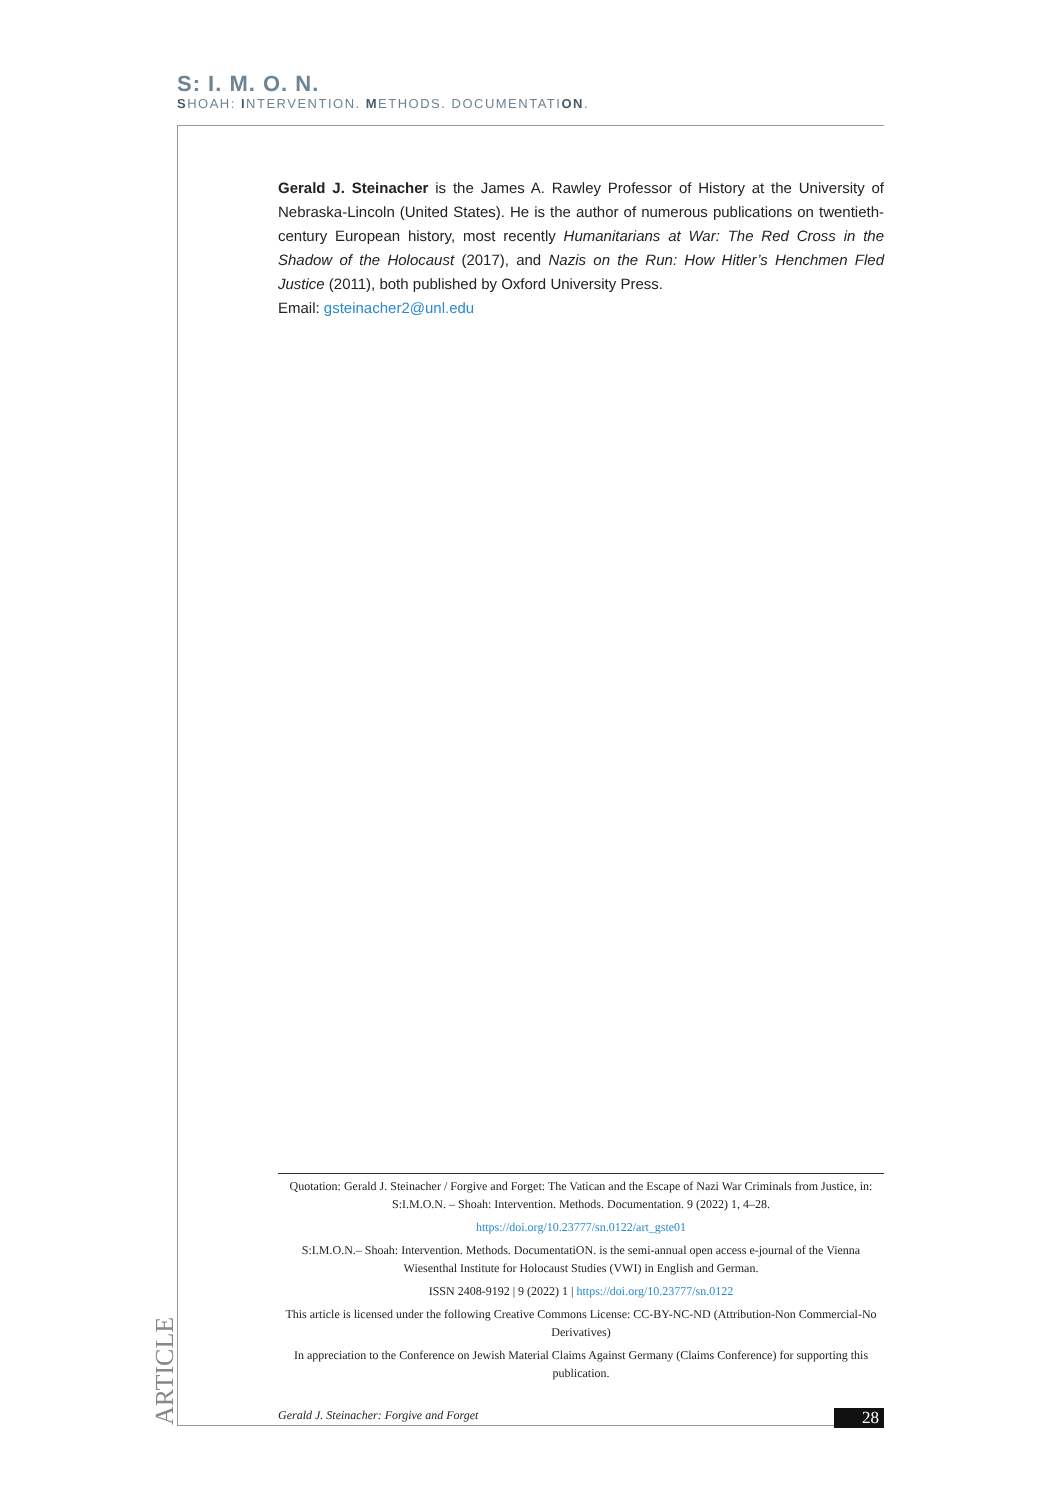S: I. M. O. N.
SHOAH: INTERVENTION. METHODS. DOCUMENTATION.
Gerald J. Steinacher is the James A. Rawley Professor of History at the University of Nebraska-Lincoln (United States). He is the author of numerous publications on twentieth-century European history, most recently Humanitarians at War: The Red Cross in the Shadow of the Holocaust (2017), and Nazis on the Run: How Hitler’s Henchmen Fled Justice (2011), both published by Oxford University Press.
Email: gsteinacher2@unl.edu
Quotation: Gerald J. Steinacher / Forgive and Forget: The Vatican and the Escape of Nazi War Criminals from Justice, in: S:I.M.O.N. – Shoah: Intervention. Methods. Documentation. 9 (2022) 1, 4–28.
https://doi.org/10.23777/sn.0122/art_gste01
S:I.M.O.N.– Shoah: Intervention. Methods. DocumentatiON. is the semi-annual open access e-journal of the Vienna Wiesenthal Institute for Holocaust Studies (VWI) in English and German.
ISSN 2408-9192 | 9 (2022) 1 | https://doi.org/10.23777/sn.0122
This article is licensed under the following Creative Commons License: CC-BY-NC-ND (Attribution-Non Commercial-No Derivatives)
In appreciation to the Conference on Jewish Material Claims Against Germany (Claims Conference) for supporting this publication.
ARTICLE
Gerald J. Steinacher: Forgive and Forget 28